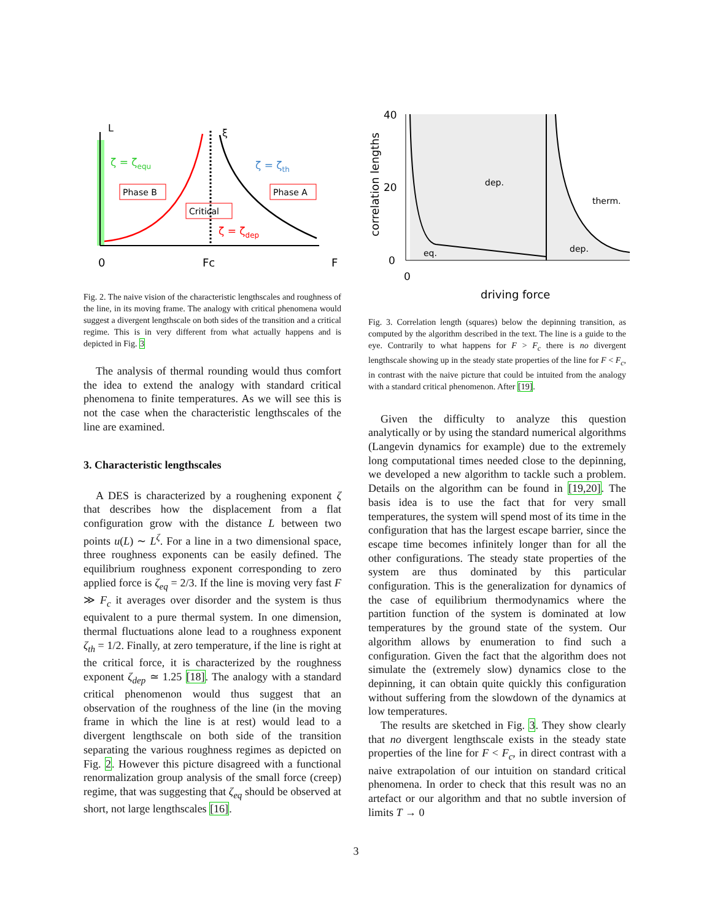L
ξ
ζ = ζequ
ζ = ζth
ζ = ζdep
Phase B
Phase A
Critical
0
Fc
F
Fig. 2. The naive vision of the characteristic lengthscales and roughness of the line, in its moving frame. The analogy with critical phenomena would suggest a divergent lengthscale on both sides of the transition and a critical regime. This is in very different from what actually happens and is depicted in Fig. 3
The analysis of thermal rounding would thus comfort the idea to extend the analogy with standard critical phenomena to finite temperatures. As we will see this is not the case when the characteristic lengthscales of the line are examined.
3. Characteristic lengthscales
A DES is characterized by a roughening exponent ζ that describes how the displacement from a flat configuration grow with the distance L between two points u(L) ∼ L<sup>ζ</sup>. For a line in a two dimensional space, three roughness exponents can be easily defined. The equilibrium roughness exponent corresponding to zero applied force is ζ<sub>eq</sub> = 2/3. If the line is moving very fast F ≫ F<sub>c</sub> it averages over disorder and the system is thus equivalent to a pure thermal system. In one dimension, thermal fluctuations alone lead to a roughness exponent ζ<sub>th</sub> = 1/2. Finally, at zero temperature, if the line is right at the critical force, it is characterized by the roughness exponent ζ<sub>dep</sub> ≃ 1.25 [18]. The analogy with a standard critical phenomenon would thus suggest that an observation of the roughness of the line (in the moving frame in which the line is at rest) would lead to a divergent lengthscale on both side of the transition separating the various roughness regimes as depicted on Fig. 2. However this picture disagreed with a functional renormalization group analysis of the small force (creep) regime, that was suggesting that ζ<sub>eq</sub> should be observed at short, not large lengthscales [16].
40
20
0
0
dep.
therm.
dep.
eq.
driving force
correlation lengths
Fig. 3. Correlation length (squares) below the depinning transition, as computed by the algorithm described in the text. The line is a guide to the eye. Contrarily to what happens for F > F<sub>c</sub> there is no divergent lengthscale showing up in the steady state properties of the line for F < F<sub>c</sub>, in contrast with the naive picture that could be intuited from the analogy with a standard critical phenomenon. After [19].
Given the difficulty to analyze this question analytically or by using the standard numerical algorithms (Langevin dynamics for example) due to the extremely long computational times needed close to the depinning, we developed a new algorithm to tackle such a problem. Details on the algorithm can be found in [19,20]. The basis idea is to use the fact that for very small temperatures, the system will spend most of its time in the configuration that has the largest escape barrier, since the escape time becomes infinitely longer than for all the other configurations. The steady state properties of the system are thus dominated by this particular configuration. This is the generalization for dynamics of the case of equilibrium thermodynamics where the partition function of the system is dominated at low temperatures by the ground state of the system. Our algorithm allows by enumeration to find such a configuration. Given the fact that the algorithm does not simulate the (extremely slow) dynamics close to the depinning, it can obtain quite quickly this configuration without suffering from the slowdown of the dynamics at low temperatures.
The results are sketched in Fig. 3. They show clearly that no divergent lengthscale exists in the steady state properties of the line for F < F<sub>c</sub>, in direct contrast with a naive extrapolation of our intuition on standard critical phenomena. In order to check that this result was no an artefact or our algorithm and that no subtle inversion of limits T → 0
3